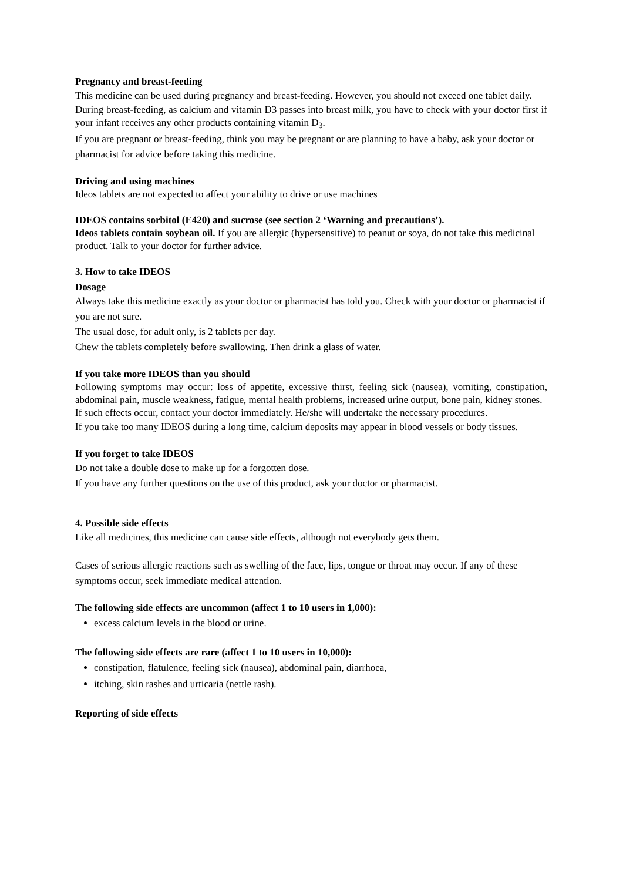Pregnancy and breast-feeding
This medicine can be used during pregnancy and breast-feeding. However, you should not exceed one tablet daily.
During breast-feeding, as calcium and vitamin D3 passes into breast milk, you have to check with your doctor first if your infant receives any other products containing vitamin D<sub>3</sub>.
If you are pregnant or breast-feeding, think you may be pregnant or are planning to have a baby, ask your doctor or pharmacist for advice before taking this medicine.
Driving and using machines
Ideos tablets are not expected to affect your ability to drive or use machines
IDEOS contains sorbitol (E420) and sucrose (see section 2 ‘Warning and precautions’).
Ideos tablets contain soybean oil. If you are allergic (hypersensitive) to peanut or soya, do not take this medicinal product. Talk to your doctor for further advice.
3. How to take IDEOS
Dosage
Always take this medicine exactly as your doctor or pharmacist has told you. Check with your doctor or pharmacist if you are not sure.
The usual dose, for adult only, is 2 tablets per day.
Chew the tablets completely before swallowing. Then drink a glass of water.
If you take more IDEOS than you should
Following symptoms may occur: loss of appetite, excessive thirst, feeling sick (nausea), vomiting, constipation, abdominal pain, muscle weakness, fatigue, mental health problems, increased urine output, bone pain, kidney stones.
If such effects occur, contact your doctor immediately. He/she will undertake the necessary procedures.
If you take too many IDEOS during a long time, calcium deposits may appear in blood vessels or body tissues.
If you forget to take IDEOS
Do not take a double dose to make up for a forgotten dose.
If you have any further questions on the use of this product, ask your doctor or pharmacist.
4. Possible side effects
Like all medicines, this medicine can cause side effects, although not everybody gets them.
Cases of serious allergic reactions such as swelling of the face, lips, tongue or throat may occur. If any of these symptoms occur, seek immediate medical attention.
The following side effects are uncommon (affect 1 to 10 users in 1,000):
excess calcium levels in the blood or urine.
The following side effects are rare (affect 1 to 10 users in 10,000):
constipation, flatulence, feeling sick (nausea), abdominal pain, diarrhoea,
itching, skin rashes and urticaria (nettle rash).
Reporting of side effects